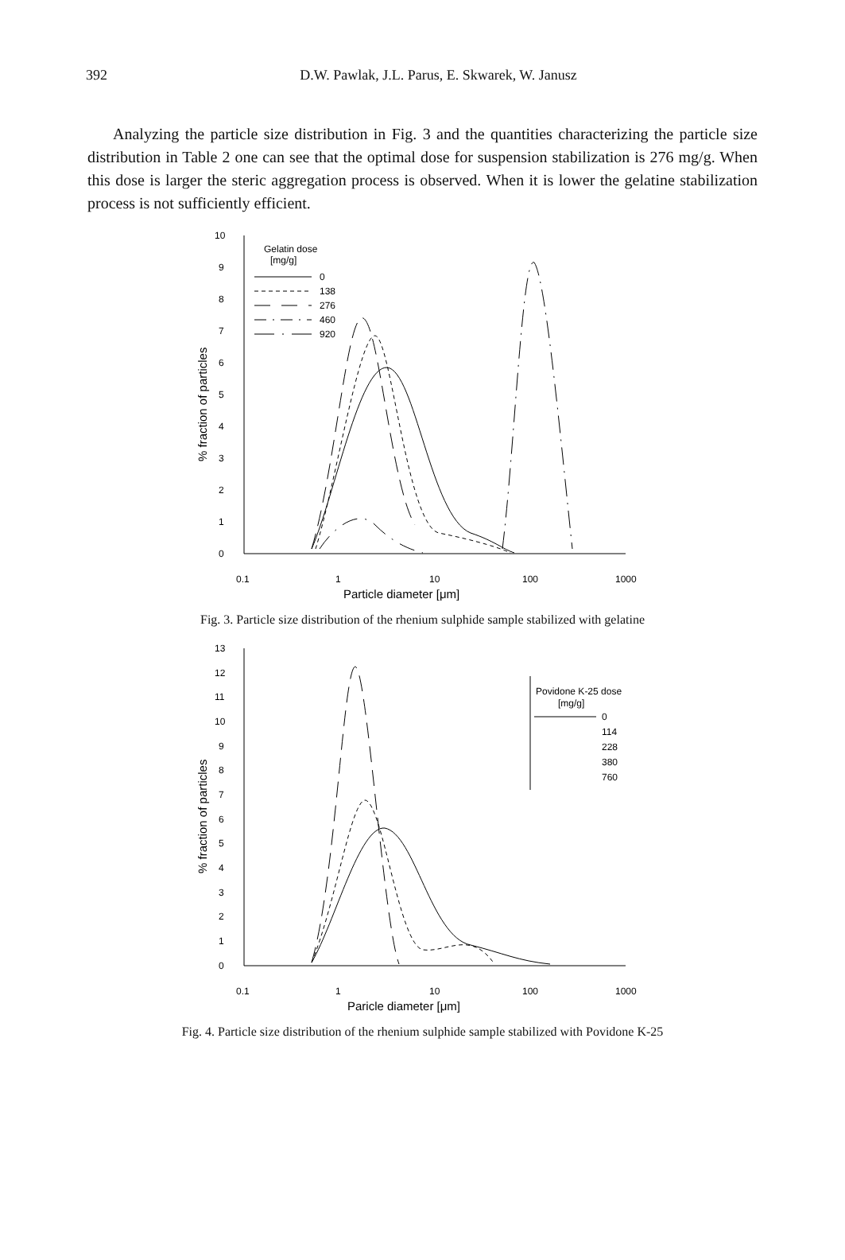392
D.W. Pawlak, J.L. Parus, E. Skwarek, W. Janusz
Analyzing the particle size distribution in Fig. 3 and the quantities characterizing the particle size distribution in Table 2 one can see that the optimal dose for suspension stabilization is 276 mg/g. When this dose is larger the steric aggregation process is observed. When it is lower the gelatine stabilization process is not sufficiently efficient.
Gelatin dose
[mg/g]
0
138
276
460
920
10
9
8
7
6
5
4
3
2
1
0
0.1
1
10
100
1000
Particle diameter [μm]
% fraction of particles
Fig. 3. Particle size distribution of the rhenium sulphide sample stabilized with gelatine
Povidone K-25 dose
[mg/g]
0
114
228
380
760
13
12
11
10
9
8
7
6
5
4
3
2
1
0
0.1
1
10
100
1000
Paricle diameter [μm]
% fraction of particles
Fig. 4. Particle size distribution of the rhenium sulphide sample stabilized with Povidone K-25